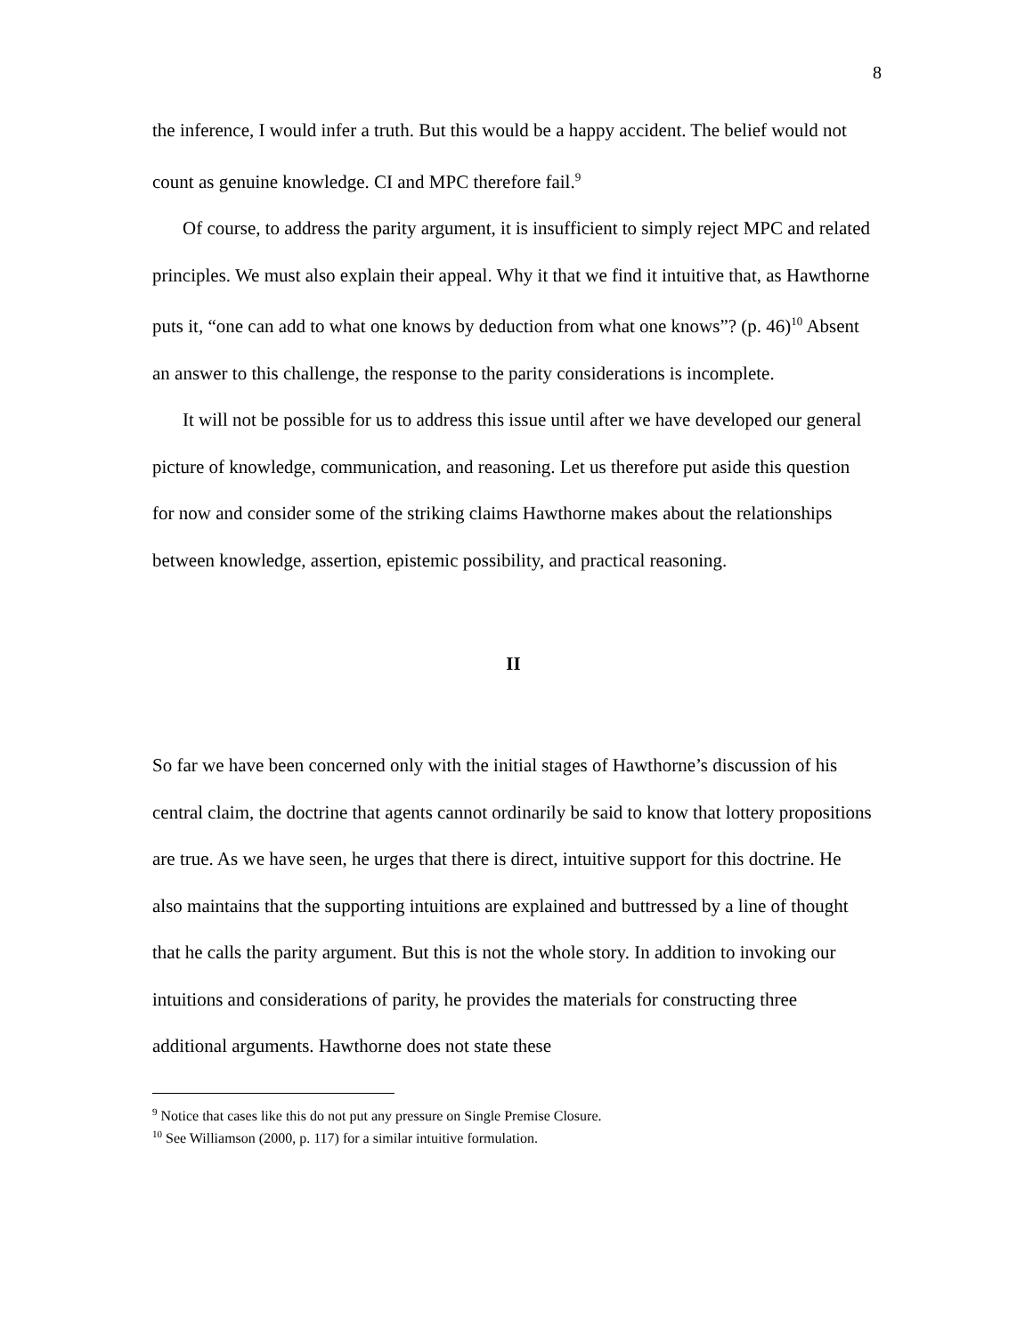8
the inference, I would infer a truth. But this would be a happy accident. The belief would not count as genuine knowledge. CI and MPC therefore fail.<sup>9</sup>
Of course, to address the parity argument, it is insufficient to simply reject MPC and related principles. We must also explain their appeal. Why it that we find it intuitive that, as Hawthorne puts it, “one can add to what one knows by deduction from what one knows”? (p. 46)<sup>10</sup> Absent an answer to this challenge, the response to the parity considerations is incomplete.
It will not be possible for us to address this issue until after we have developed our general picture of knowledge, communication, and reasoning. Let us therefore put aside this question for now and consider some of the striking claims Hawthorne makes about the relationships between knowledge, assertion, epistemic possibility, and practical reasoning.
II
So far we have been concerned only with the initial stages of Hawthorne’s discussion of his central claim, the doctrine that agents cannot ordinarily be said to know that lottery propositions are true. As we have seen, he urges that there is direct, intuitive support for this doctrine. He also maintains that the supporting intuitions are explained and buttressed by a line of thought that he calls the parity argument. But this is not the whole story. In addition to invoking our intuitions and considerations of parity, he provides the materials for constructing three additional arguments. Hawthorne does not state these
<sup>9</sup> Notice that cases like this do not put any pressure on Single Premise Closure.
<sup>10</sup> See Williamson (2000, p. 117) for a similar intuitive formulation.